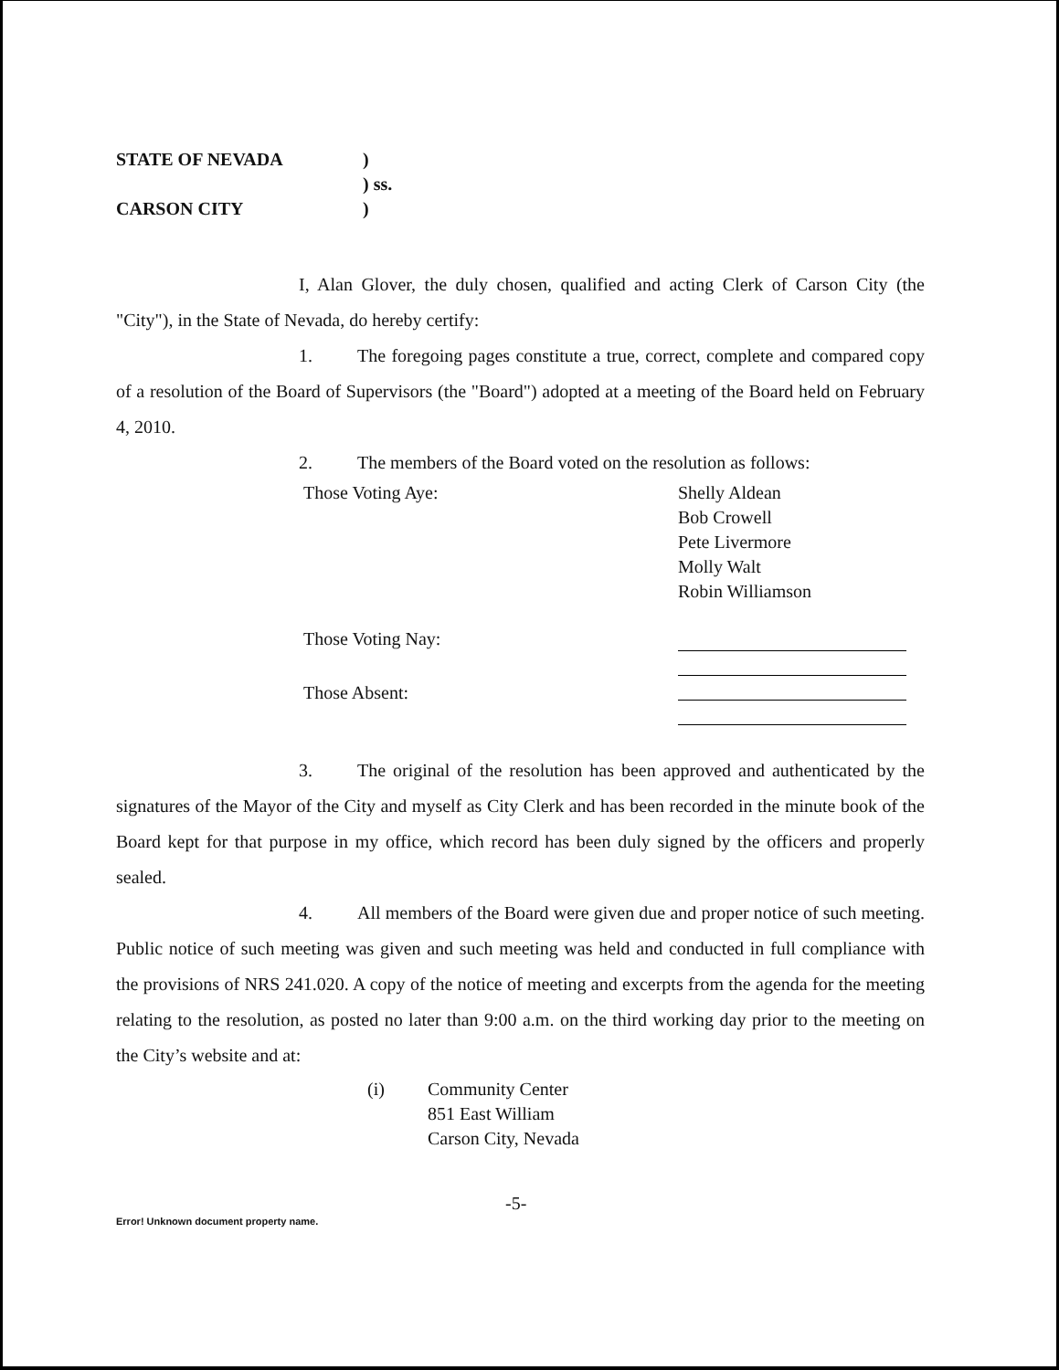STATE OF NEVADA
)
) ss.
CARSON CITY
)
I, Alan Glover, the duly chosen, qualified and acting Clerk of Carson City (the "City"), in the State of Nevada, do hereby certify:
1. The foregoing pages constitute a true, correct, complete and compared copy of a resolution of the Board of Supervisors (the "Board") adopted at a meeting of the Board held on February 4, 2010.
2. The members of the Board voted on the resolution as follows:
Those Voting Aye:
Shelly Aldean
Bob Crowell
Pete Livermore
Molly Walt
Robin Williamson
Those Voting Nay:
Those Absent:
3. The original of the resolution has been approved and authenticated by the signatures of the Mayor of the City and myself as City Clerk and has been recorded in the minute book of the Board kept for that purpose in my office, which record has been duly signed by the officers and properly sealed.
4. All members of the Board were given due and proper notice of such meeting. Public notice of such meeting was given and such meeting was held and conducted in full compliance with the provisions of NRS 241.020. A copy of the notice of meeting and excerpts from the agenda for the meeting relating to the resolution, as posted no later than 9:00 a.m. on the third working day prior to the meeting on the City’s website and at:
(i) Community Center
851 East William
Carson City, Nevada
-5-
Error! Unknown document property name.